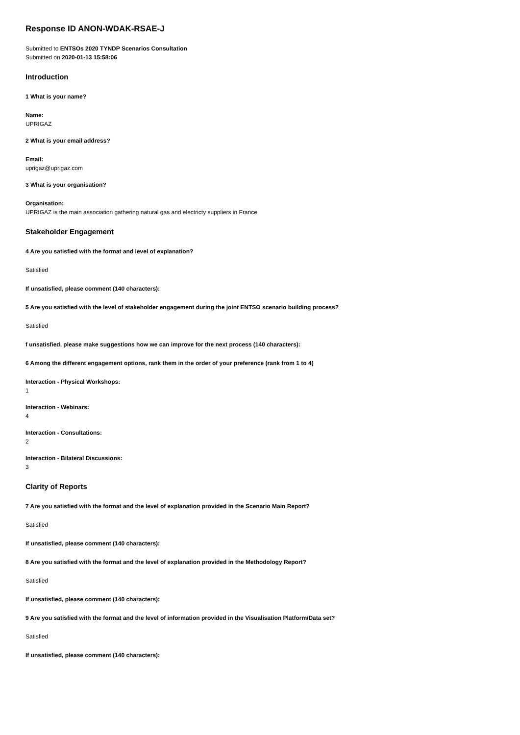Response ID ANON-WDAK-RSAE-J
Submitted to ENTSOs 2020 TYNDP Scenarios Consultation
Submitted on 2020-01-13 15:58:06
Introduction
1 What is your name?
Name:
UPRIGAZ
2 What is your email address?
Email:
uprigaz@uprigaz.com
3 What is your organisation?
Organisation:
UPRIGAZ is the main association gathering natural gas and electricty suppliers in France
Stakeholder Engagement
4 Are you satisfied with the format and level of explanation?
Satisfied
If unsatisfied, please comment (140 characters):
5 Are you satisfied with the level of stakeholder engagement during the joint ENTSO scenario building process?
Satisfied
f unsatisfied, please make suggestions how we can improve for the next process (140 characters):
6 Among the different engagement options, rank them in the order of your preference (rank from 1 to 4)
Interaction - Physical Workshops:
1
Interaction - Webinars:
4
Interaction - Consultations:
2
Interaction - Bilateral Discussions:
3
Clarity of Reports
7 Are you satisfied with the format and the level of explanation provided in the Scenario Main Report?
Satisfied
If unsatisfied, please comment (140 characters):
8 Are you satisfied with the format and the level of explanation provided in the Methodology Report?
Satisfied
If unsatisfied, please comment (140 characters):
9 Are you satisfied with the format and the level of information provided in the Visualisation Platform/Data set?
Satisfied
If unsatisfied, please comment (140 characters):